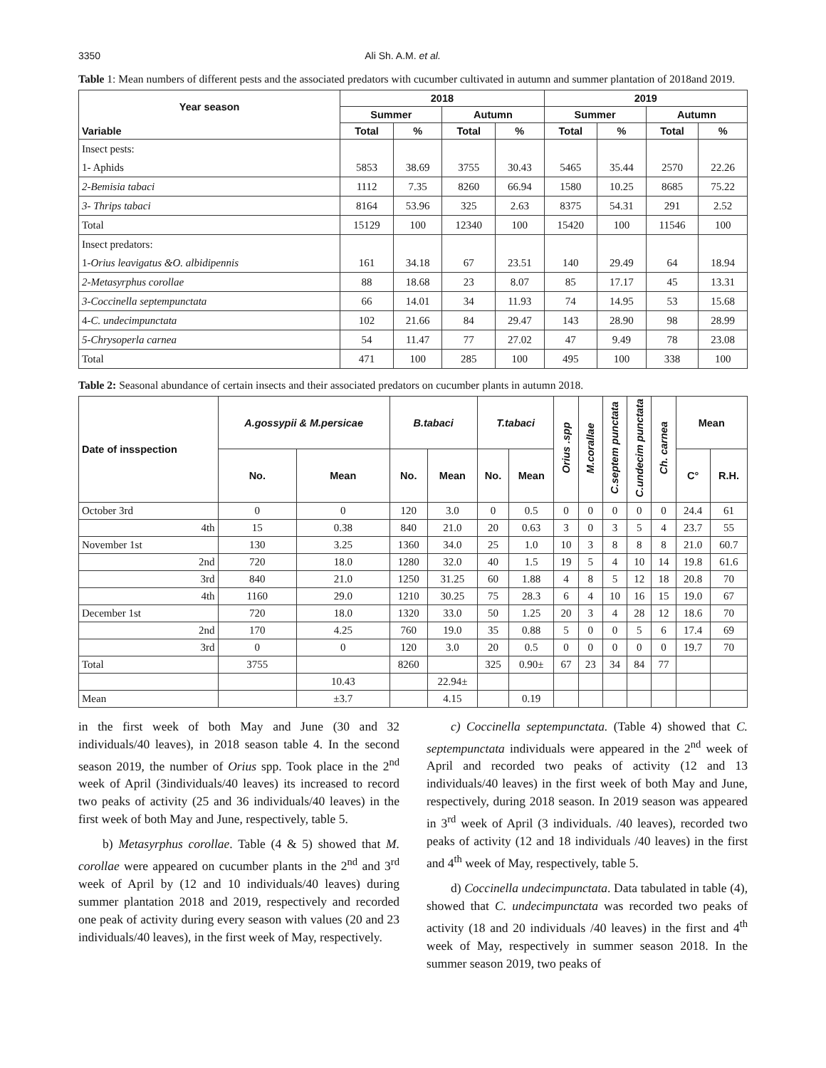3350 Ali Sh. A.M. et al.
Table 1: Mean numbers of different pests and the associated predators with cucumber cultivated in autumn and summer plantation of 2018and 2019.
| Year season | 2018 | | | | 2019 | | | |
| --- | --- | --- | --- | --- | --- | --- | --- | --- |
| | Summer | | Autumn | | Summer | | Autumn | |
| Variable | Total | % | Total | % | Total | % | Total | % |
| Insect pests: | | | | | | | | |
| 1- Aphids | 5853 | 38.69 | 3755 | 30.43 | 5465 | 35.44 | 2570 | 22.26 |
| 2-Bemisia tabaci | 1112 | 7.35 | 8260 | 66.94 | 1580 | 10.25 | 8685 | 75.22 |
| 3- Thrips tabaci | 8164 | 53.96 | 325 | 2.63 | 8375 | 54.31 | 291 | 2.52 |
| Total | 15129 | 100 | 12340 | 100 | 15420 | 100 | 11546 | 100 |
| Insect predators: | | | | | | | | |
| 1- Orius leavigatus &O. albidipennis | 161 | 34.18 | 67 | 23.51 | 140 | 29.49 | 64 | 18.94 |
| 2-Metasyrphus corollae | 88 | 18.68 | 23 | 8.07 | 85 | 17.17 | 45 | 13.31 |
| 3-Coccinella septempunctata | 66 | 14.01 | 34 | 11.93 | 74 | 14.95 | 53 | 15.68 |
| 4- C. undecimpunctata | 102 | 21.66 | 84 | 29.47 | 143 | 28.90 | 98 | 28.99 |
| 5-Chrysoperla carnea | 54 | 11.47 | 77 | 27.02 | 47 | 9.49 | 78 | 23.08 |
| Total | 471 | 100 | 285 | 100 | 495 | 100 | 338 | 100 |
Table 2: Seasonal abundance of certain insects and their associated predators on cucumber plants in autumn 2018.
| Date of insspection | A.gossypii & M.persicae | | B.tabaci | | T.tabaci | | Orius .spp | M.corallae | C.septem punctata | C.undecim punctata | Ch. carnea | Mean | |
| --- | --- | --- | --- | --- | --- | --- | --- | --- | --- | --- | --- | --- | --- |
| | No. | Mean | No. | Mean | No. | Mean | | | | | | C° | R.H. |
| October 3rd | 0 | 0 | 120 | 3.0 | 0 | 0.5 | 0 | 0 | 0 | 0 | 0 | 24.4 | 61 |
| 4th | 15 | 0.38 | 840 | 21.0 | 20 | 0.63 | 3 | 0 | 3 | 5 | 4 | 23.7 | 55 |
| November 1st | 130 | 3.25 | 1360 | 34.0 | 25 | 1.0 | 10 | 3 | 8 | 8 | 8 | 21.0 | 60.7 |
| 2nd | 720 | 18.0 | 1280 | 32.0 | 40 | 1.5 | 19 | 5 | 4 | 10 | 14 | 19.8 | 61.6 |
| 3rd | 840 | 21.0 | 1250 | 31.25 | 60 | 1.88 | 4 | 8 | 5 | 12 | 18 | 20.8 | 70 |
| 4th | 1160 | 29.0 | 1210 | 30.25 | 75 | 28.3 | 6 | 4 | 10 | 16 | 15 | 19.0 | 67 |
| December 1st | 720 | 18.0 | 1320 | 33.0 | 50 | 1.25 | 20 | 3 | 4 | 28 | 12 | 18.6 | 70 |
| 2nd | 170 | 4.25 | 760 | 19.0 | 35 | 0.88 | 5 | 0 | 0 | 5 | 6 | 17.4 | 69 |
| 3rd | 0 | 0 | 120 | 3.0 | 20 | 0.5 | 0 | 0 | 0 | 0 | 0 | 19.7 | 70 |
| Total | 3755 | | 8260 | | 325 | 0.90± | 67 | 23 | 34 | 84 | 77 | | |
| | | 10.43 | | 22.94± | | | | | | | | | |
| Mean | | ±3.7 | | 4.15 | | 0.19 | | | | | | | |
in the first week of both May and June (30 and 32 individuals/40 leaves), in 2018 season table 4. In the second season 2019, the number of Orius spp. Took place in the 2<sup>nd</sup> week of April (3individuals/40 leaves) its increased to record two peaks of activity (25 and 36 individuals/40 leaves) in the first week of both May and June, respectively, table 5.
b) Metasyrphus corollae. Table (4 & 5) showed that M. corollae were appeared on cucumber plants in the 2<sup>nd</sup> and 3<sup>rd</sup> week of April by (12 and 10 individuals/40 leaves) during summer plantation 2018 and 2019, respectively and recorded one peak of activity during every season with values (20 and 23 individuals/40 leaves), in the first week of May, respectively.
c) Coccinella septempunctata. (Table 4) showed that C. septempunctata individuals were appeared in the 2<sup>nd</sup> week of April and recorded two peaks of activity (12 and 13 individuals/40 leaves) in the first week of both May and June, respectively, during 2018 season. In 2019 season was appeared in 3<sup>rd</sup> week of April (3 individuals. /40 leaves), recorded two peaks of activity (12 and 18 individuals /40 leaves) in the first and 4<sup>th</sup> week of May, respectively, table 5.
d) Coccinella undecimpunctata. Data tabulated in table (4), showed that C. undecimpunctata was recorded two peaks of activity (18 and 20 individuals /40 leaves) in the first and 4<sup>th</sup> week of May, respectively in summer season 2018. In the summer season 2019, two peaks of